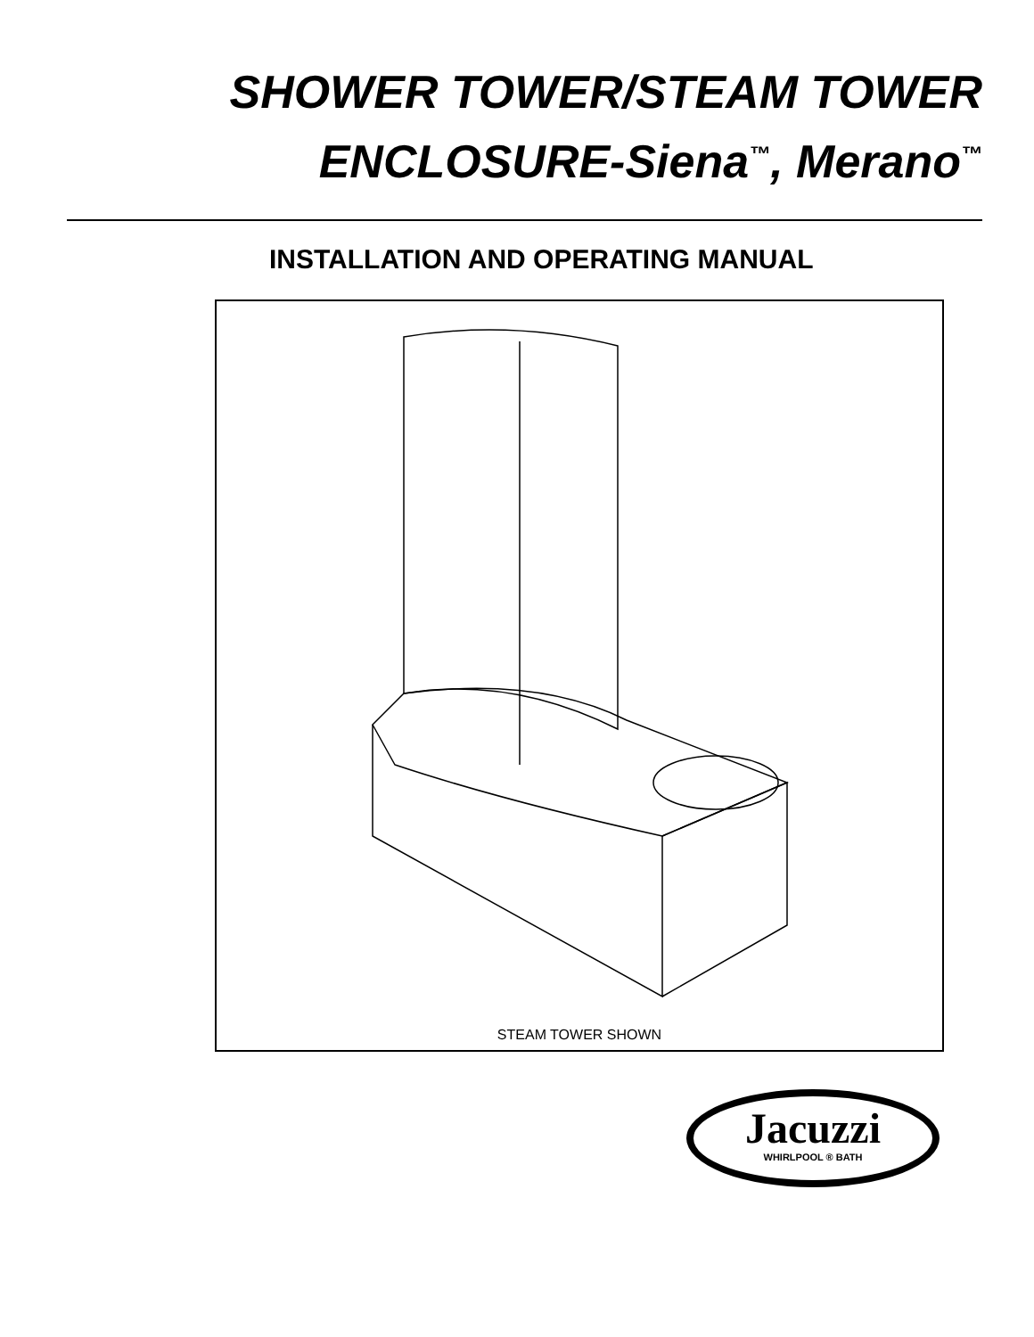SHOWER TOWER/STEAM TOWER
ENCLOSURE-Siena<sup>™</sup>, Merano<sup>™</sup>
INSTALLATION AND OPERATING MANUAL
STEAM TOWER SHOWN
Jacuzzi
WHIRLPOOL ® BATH